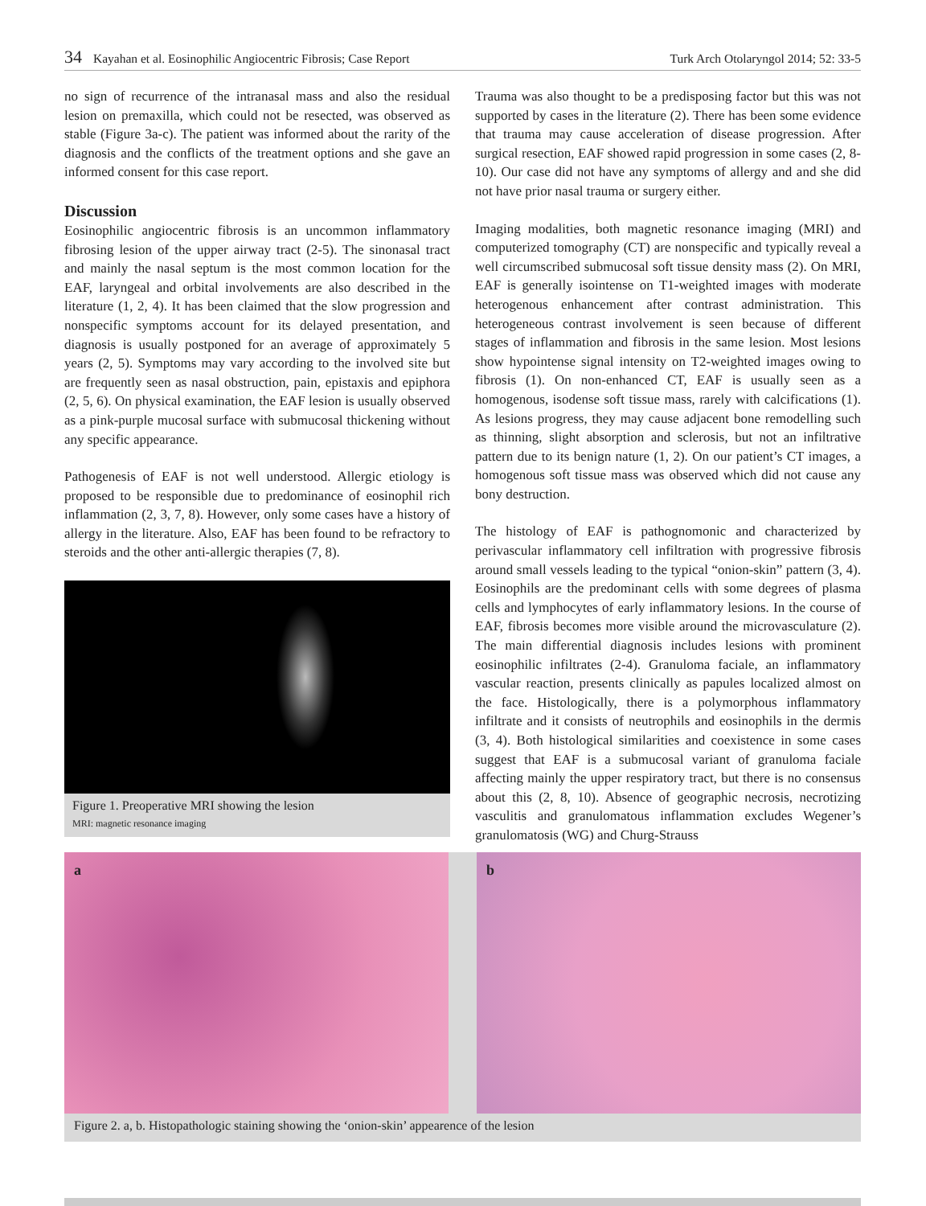34 Kayahan et al. Eosinophilic Angiocentric Fibrosis; Case Report Turk Arch Otolaryngol 2014; 52: 33-5
no sign of recurrence of the intranasal mass and also the residual lesion on premaxilla, which could not be resected, was observed as stable (Figure 3a-c). The patient was informed about the rarity of the diagnosis and the conflicts of the treatment options and she gave an informed consent for this case report.
Discussion
Eosinophilic angiocentric fibrosis is an uncommon inflammatory fibrosing lesion of the upper airway tract (2-5). The sinonasal tract and mainly the nasal septum is the most common location for the EAF, laryngeal and orbital involvements are also described in the literature (1, 2, 4). It has been claimed that the slow progression and nonspecific symptoms account for its delayed presentation, and diagnosis is usually postponed for an average of approximately 5 years (2, 5). Symptoms may vary according to the involved site but are frequently seen as nasal obstruction, pain, epistaxis and epiphora (2, 5, 6). On physical examination, the EAF lesion is usually observed as a pink-purple mucosal surface with submucosal thickening without any specific appearance.
Pathogenesis of EAF is not well understood. Allergic etiology is proposed to be responsible due to predominance of eosinophil rich inflammation (2, 3, 7, 8). However, only some cases have a history of allergy in the literature. Also, EAF has been found to be refractory to steroids and the other anti-allergic therapies (7, 8).
Figure 1. Preoperative MRI showing the lesion
MRI: magnetic resonance imaging
Trauma was also thought to be a predisposing factor but this was not supported by cases in the literature (2). There has been some evidence that trauma may cause acceleration of disease progression. After surgical resection, EAF showed rapid progression in some cases (2, 8-10). Our case did not have any symptoms of allergy and and she did not have prior nasal trauma or surgery either.
Imaging modalities, both magnetic resonance imaging (MRI) and computerized tomography (CT) are nonspecific and typically reveal a well circumscribed submucosal soft tissue density mass (2). On MRI, EAF is generally isointense on T1-weighted images with moderate heterogenous enhancement after contrast administration. This heterogeneous contrast involvement is seen because of different stages of inflammation and fibrosis in the same lesion. Most lesions show hypointense signal intensity on T2-weighted images owing to fibrosis (1). On non-enhanced CT, EAF is usually seen as a homogenous, isodense soft tissue mass, rarely with calcifications (1). As lesions progress, they may cause adjacent bone remodelling such as thinning, slight absorption and sclerosis, but not an infiltrative pattern due to its benign nature (1, 2). On our patient’s CT images, a homogenous soft tissue mass was observed which did not cause any bony destruction.
The histology of EAF is pathognomonic and characterized by perivascular inflammatory cell infiltration with progressive fibrosis around small vessels leading to the typical “onion-skin” pattern (3, 4). Eosinophils are the predominant cells with some degrees of plasma cells and lymphocytes of early inflammatory lesions. In the course of EAF, fibrosis becomes more visible around the microvasculature (2). The main differential diagnosis includes lesions with prominent eosinophilic infiltrates (2-4). Granuloma faciale, an inflammatory vascular reaction, presents clinically as papules localized almost on the face. Histologically, there is a polymorphous inflammatory infiltrate and it consists of neutrophils and eosinophils in the dermis (3, 4). Both histological similarities and coexistence in some cases suggest that EAF is a submucosal variant of granuloma faciale affecting mainly the upper respiratory tract, but there is no consensus about this (2, 8, 10). Absence of geographic necrosis, necrotizing vasculitis and granulomatous inflammation excludes Wegener’s granulomatosis (WG) and Churg-Strauss
a
b
Figure 2. a, b. Histopathologic staining showing the ‘onion-skin’ appearence of the lesion